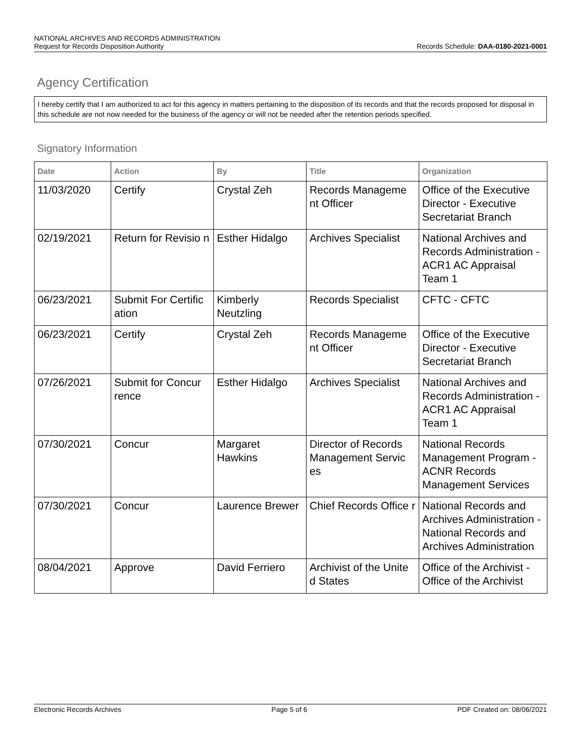NATIONAL ARCHIVES AND RECORDS ADMINISTRATION
Request for Records Disposition Authority Records Schedule: DAA-0180-2021-0001
Agency Certification
I hereby certify that I am authorized to act for this agency in matters pertaining to the disposition of its records and that the records proposed for disposal in this schedule are not now needed for the business of the agency or will not be needed after the retention periods specified.
Signatory Information
| Date | Action | By | Title | Organization |
| --- | --- | --- | --- | --- |
| 11/03/2020 | Certify | Crystal Zeh | Records Manageme nt Officer | Office of the Executive Director - Executive Secretariat Branch |
| 02/19/2021 | Return for Revisio n | Esther Hidalgo | Archives Specialist | National Archives and Records Administration - ACR1 AC Appraisal Team 1 |
| 06/23/2021 | Submit For Certific ation | Kimberly Neutzling | Records Specialist | CFTC - CFTC |
| 06/23/2021 | Certify | Crystal Zeh | Records Manageme nt Officer | Office of the Executive Director - Executive Secretariat Branch |
| 07/26/2021 | Submit for Concur rence | Esther Hidalgo | Archives Specialist | National Archives and Records Administration - ACR1 AC Appraisal Team 1 |
| 07/30/2021 | Concur | Margaret Hawkins | Director of Records Management Servic es | National Records Management Program - ACNR Records Management Services |
| 07/30/2021 | Concur | Laurence Brewer | Chief Records Office r | National Records and Archives Administration - National Records and Archives Administration |
| 08/04/2021 | Approve | David Ferriero | Archivist of the Unite d States | Office of the Archivist - Office of the Archivist |
Electronic Records Archives Page 5 of 6 PDF Created on: 08/06/2021